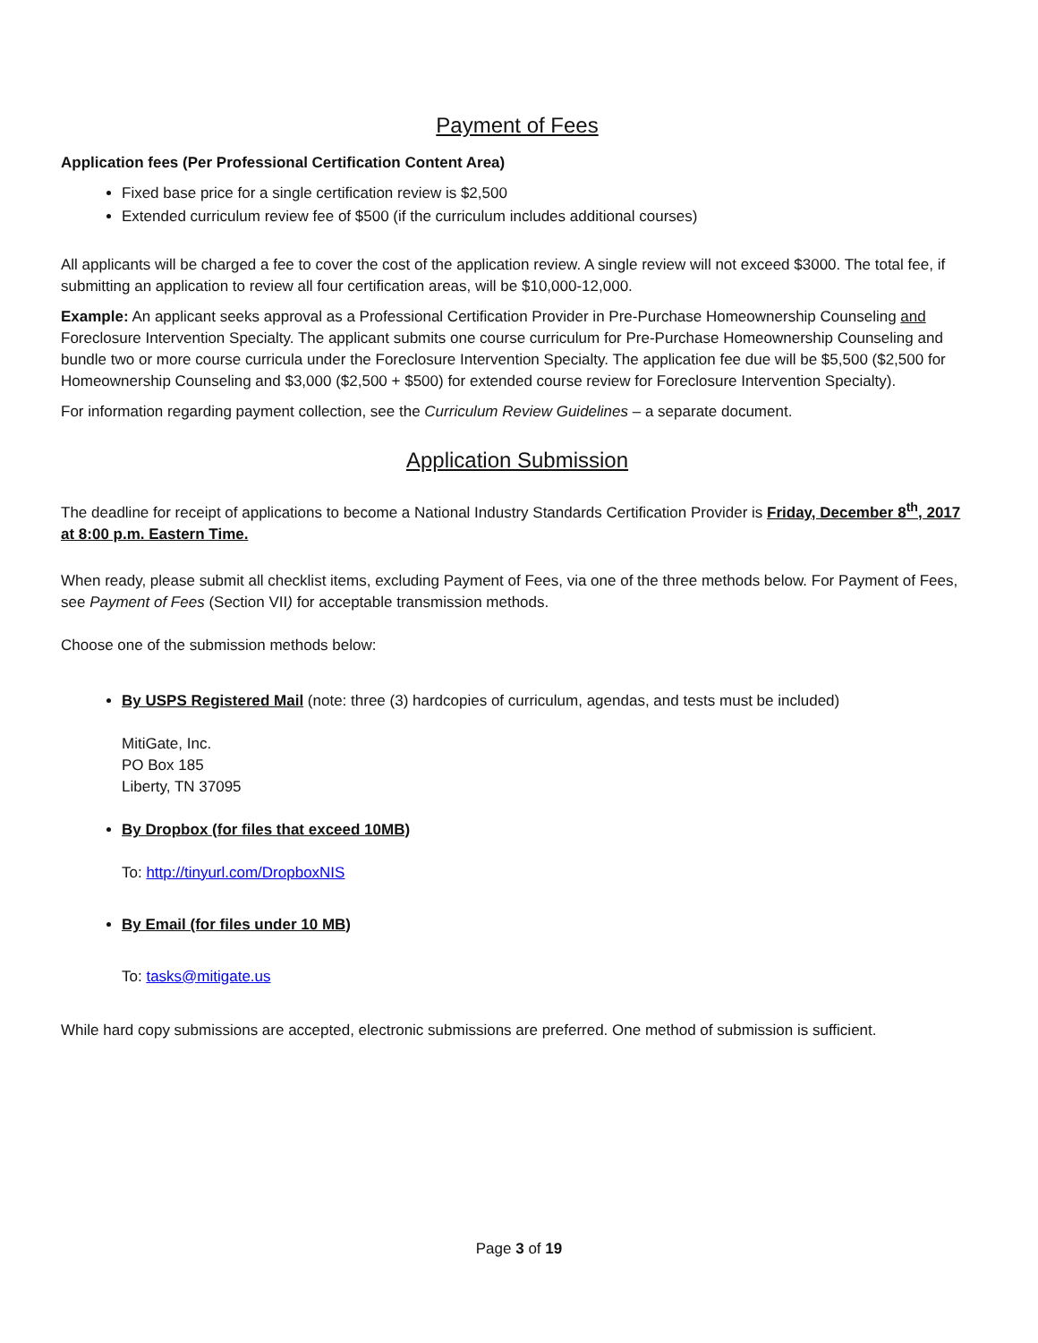Payment of Fees
Application fees (Per Professional Certification Content Area)
Fixed base price for a single certification review is $2,500
Extended curriculum review fee of $500 (if the curriculum includes additional courses)
All applicants will be charged a fee to cover the cost of the application review. A single review will not exceed $3000. The total fee, if submitting an application to review all four certification areas, will be $10,000-12,000.
Example: An applicant seeks approval as a Professional Certification Provider in Pre-Purchase Homeownership Counseling and Foreclosure Intervention Specialty. The applicant submits one course curriculum for Pre-Purchase Homeownership Counseling and bundle two or more course curricula under the Foreclosure Intervention Specialty. The application fee due will be $5,500 ($2,500 for Homeownership Counseling and $3,000 ($2,500 + $500) for extended course review for Foreclosure Intervention Specialty).
For information regarding payment collection, see the Curriculum Review Guidelines – a separate document.
Application Submission
The deadline for receipt of applications to become a National Industry Standards Certification Provider is Friday, December 8<sup>th</sup>, 2017 at 8:00 p.m. Eastern Time.
When ready, please submit all checklist items, excluding Payment of Fees, via one of the three methods below. For Payment of Fees, see Payment of Fees (Section VII) for acceptable transmission methods.
Choose one of the submission methods below:
By USPS Registered Mail (note: three (3) hardcopies of curriculum, agendas, and tests must be included)
MitiGate, Inc.
PO Box 185
Liberty, TN 37095
By Dropbox (for files that exceed 10MB)
To: http://tinyurl.com/DropboxNIS
By Email (for files under 10 MB)
To: tasks@mitigate.us
While hard copy submissions are accepted, electronic submissions are preferred. One method of submission is sufficient.
Page 3 of 19